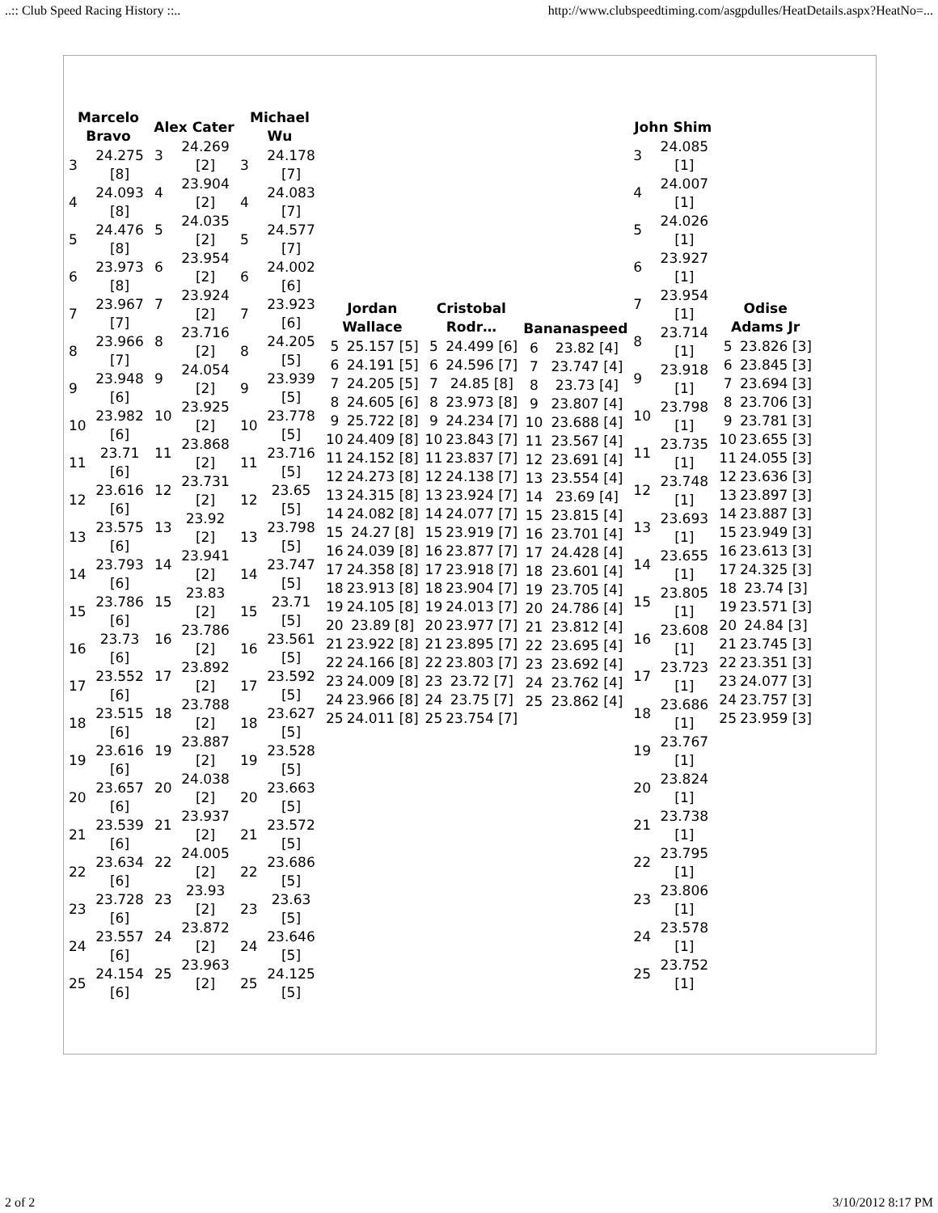..:: Club Speed Racing History ::.. http://www.clubspeedtiming.com/asgpdulles/HeatDetails.aspx?HeatNo=...
| Marcelo Bravo | |
| --- | --- |
| 3 | 24.275 [8] |
| 4 | 24.093 [8] |
| 5 | 24.476 [8] |
| 6 | 23.973 [8] |
| 7 | 23.967 [7] |
| 8 | 23.966 [7] |
| 9 | 23.948 [6] |
| 10 | 23.982 [6] |
| 11 | 23.71 [6] |
| 12 | 23.616 [6] |
| 13 | 23.575 [6] |
| 14 | 23.793 [6] |
| 15 | 23.786 [6] |
| 16 | 23.73 [6] |
| 17 | 23.552 [6] |
| 18 | 23.515 [6] |
| 19 | 23.616 [6] |
| 20 | 23.657 [6] |
| 21 | 23.539 [6] |
| 22 | 23.634 [6] |
| 23 | 23.728 [6] |
| 24 | 23.557 [6] |
| 25 | 24.154 [6] |
| Alex Cater | |
| --- | --- |
| 3 | 24.269 [2] |
| 4 | 23.904 [2] |
| 5 | 24.035 [2] |
| 6 | 23.954 [2] |
| 7 | 23.924 [2] |
| 8 | 23.716 [2] |
| 9 | 24.054 [2] |
| 10 | 23.925 [2] |
| 11 | 23.868 [2] |
| 12 | 23.731 [2] |
| 13 | 23.92 [2] |
| 14 | 23.941 [2] |
| 15 | 23.83 [2] |
| 16 | 23.786 [2] |
| 17 | 23.892 [2] |
| 18 | 23.788 [2] |
| 19 | 23.887 [2] |
| 20 | 24.038 [2] |
| 21 | 23.937 [2] |
| 22 | 24.005 [2] |
| 23 | 23.93 [2] |
| 24 | 23.872 [2] |
| 25 | 23.963 [2] |
| Michael Wu | |
| --- | --- |
| 3 | 24.178 [7] |
| 4 | 24.083 [7] |
| 5 | 24.577 [7] |
| 6 | 24.002 [6] |
| 7 | 23.923 [6] |
| 8 | 24.205 [5] |
| 9 | 23.939 [5] |
| 10 | 23.778 [5] |
| 11 | 23.716 [5] |
| 12 | 23.65 [5] |
| 13 | 23.798 [5] |
| 14 | 23.747 [5] |
| 15 | 23.71 [5] |
| 16 | 23.561 [5] |
| 17 | 23.592 [5] |
| 18 | 23.627 [5] |
| 19 | 23.528 [5] |
| 20 | 23.663 [5] |
| 21 | 23.572 [5] |
| 22 | 23.686 [5] |
| 23 | 23.63 [5] |
| 24 | 23.646 [5] |
| 25 | 24.125 [5] |
| Jordan Wallace | |
| --- | --- |
| 5 | 25.157 [5] |
| 6 | 24.191 [5] |
| 7 | 24.205 [5] |
| 8 | 24.605 [6] |
| 9 | 25.722 [8] |
| 10 | 24.409 [8] |
| 11 | 24.152 [8] |
| 12 | 24.273 [8] |
| 13 | 24.315 [8] |
| 14 | 24.082 [8] |
| 15 | 24.27 [8] |
| 16 | 24.039 [8] |
| 17 | 24.358 [8] |
| 18 | 23.913 [8] |
| 19 | 24.105 [8] |
| 20 | 23.89 [8] |
| 21 | 23.922 [8] |
| 22 | 24.166 [8] |
| 23 | 24.009 [8] |
| 24 | 23.966 [8] |
| 25 | 24.011 [8] |
| Cristobal Rodr… | |
| --- | --- |
| 5 | 24.499 [6] |
| 6 | 24.596 [7] |
| 7 | 24.85 [8] |
| 8 | 23.973 [8] |
| 9 | 24.234 [7] |
| 10 | 23.843 [7] |
| 11 | 23.837 [7] |
| 12 | 24.138 [7] |
| 13 | 23.924 [7] |
| 14 | 24.077 [7] |
| 15 | 23.919 [7] |
| 16 | 23.877 [7] |
| 17 | 23.918 [7] |
| 18 | 23.904 [7] |
| 19 | 24.013 [7] |
| 20 | 23.977 [7] |
| 21 | 23.895 [7] |
| 22 | 23.803 [7] |
| 23 | 23.72 [7] |
| 24 | 23.75 [7] |
| 25 | 23.754 [7] |
| Bananaspeed | |
| --- | --- |
| 6 | 23.82 [4] |
| 7 | 23.747 [4] |
| 8 | 23.73 [4] |
| 9 | 23.807 [4] |
| 10 | 23.688 [4] |
| 11 | 23.567 [4] |
| 12 | 23.691 [4] |
| 13 | 23.554 [4] |
| 14 | 23.69 [4] |
| 15 | 23.815 [4] |
| 16 | 23.701 [4] |
| 17 | 24.428 [4] |
| 18 | 23.601 [4] |
| 19 | 23.705 [4] |
| 20 | 24.786 [4] |
| 21 | 23.812 [4] |
| 22 | 23.695 [4] |
| 23 | 23.692 [4] |
| 24 | 23.762 [4] |
| 25 | 23.862 [4] |
| John Shim | |
| --- | --- |
| 3 | 24.085 [1] |
| 4 | 24.007 [1] |
| 5 | 24.026 [1] |
| 6 | 23.927 [1] |
| 7 | 23.954 [1] |
| 8 | 23.714 [1] |
| 9 | 23.918 [1] |
| 10 | 23.798 [1] |
| 11 | 23.735 [1] |
| 12 | 23.748 [1] |
| 13 | 23.693 [1] |
| 14 | 23.655 [1] |
| 15 | 23.805 [1] |
| 16 | 23.608 [1] |
| 17 | 23.723 [1] |
| 18 | 23.686 [1] |
| 19 | 23.767 [1] |
| 20 | 23.824 [1] |
| 21 | 23.738 [1] |
| 22 | 23.795 [1] |
| 23 | 23.806 [1] |
| 24 | 23.578 [1] |
| 25 | 23.752 [1] |
| Odise Adams Jr | |
| --- | --- |
| 5 | 23.826 [3] |
| 6 | 23.845 [3] |
| 7 | 23.694 [3] |
| 8 | 23.706 [3] |
| 9 | 23.781 [3] |
| 10 | 23.655 [3] |
| 11 | 24.055 [3] |
| 12 | 23.636 [3] |
| 13 | 23.897 [3] |
| 14 | 23.887 [3] |
| 15 | 23.949 [3] |
| 16 | 23.613 [3] |
| 17 | 24.325 [3] |
| 18 | 23.74 [3] |
| 19 | 23.571 [3] |
| 20 | 24.84 [3] |
| 21 | 23.745 [3] |
| 22 | 23.351 [3] |
| 23 | 24.077 [3] |
| 24 | 23.757 [3] |
| 25 | 23.959 [3] |
2 of 2 3/10/2012 8:17 PM